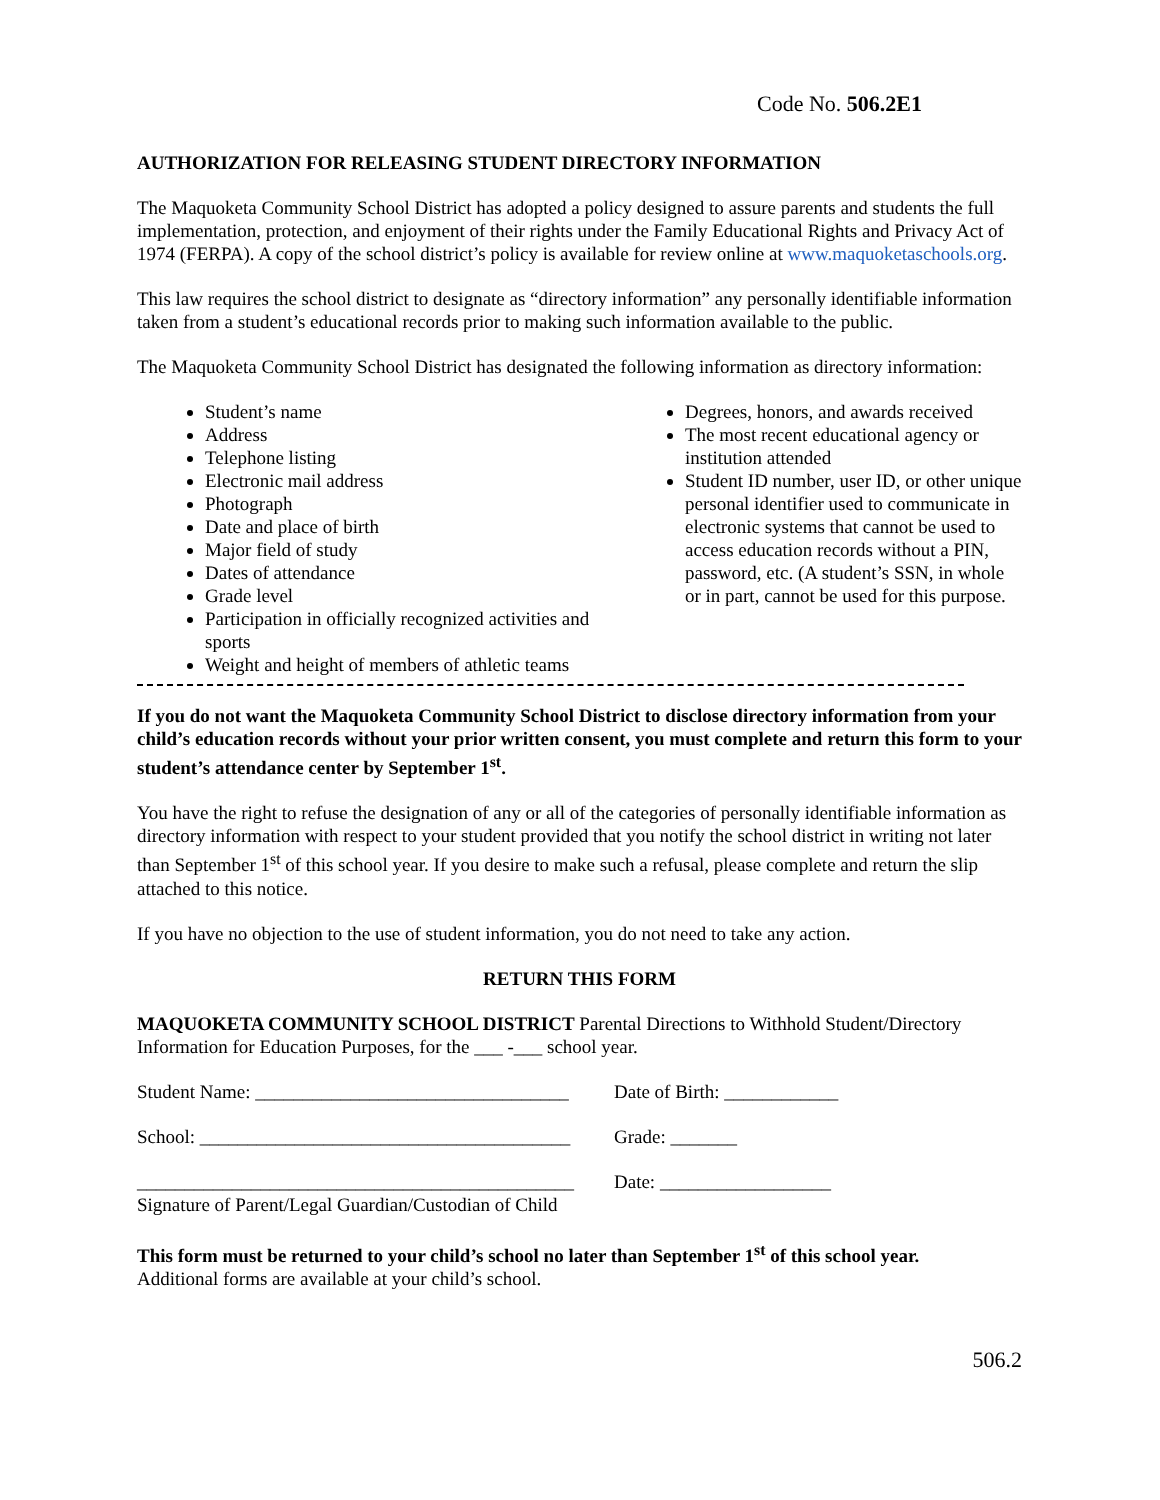Code No. 506.2E1
AUTHORIZATION FOR RELEASING STUDENT DIRECTORY INFORMATION
The Maquoketa Community School District has adopted a policy designed to assure parents and students the full implementation, protection, and enjoyment of their rights under the Family Educational Rights and Privacy Act of 1974 (FERPA). A copy of the school district’s policy is available for review online at www.maquoketaschools.org.
This law requires the school district to designate as “directory information” any personally identifiable information taken from a student’s educational records prior to making such information available to the public.
The Maquoketa Community School District has designated the following information as directory information:
Student’s name
Address
Telephone listing
Electronic mail address
Photograph
Date and place of birth
Major field of study
Dates of attendance
Grade level
Participation in officially recognized activities and sports
Weight and height of members of athletic teams
Degrees, honors, and awards received
The most recent educational agency or institution attended
Student ID number, user ID, or other unique personal identifier used to communicate in electronic systems that cannot be used to access education records without a PIN, password, etc. (A student’s SSN, in whole or in part, cannot be used for this purpose.
If you do not want the Maquoketa Community School District to disclose directory information from your child’s education records without your prior written consent, you must complete and return this form to your student’s attendance center by September 1<sup>st</sup>.
You have the right to refuse the designation of any or all of the categories of personally identifiable information as directory information with respect to your student provided that you notify the school district in writing not later than September 1<sup>st</sup> of this school year. If you desire to make such a refusal, please complete and return the slip attached to this notice.
If you have no objection to the use of student information, you do not need to take any action.
RETURN THIS FORM
MAQUOKETA COMMUNITY SCHOOL DISTRICT Parental Directions to Withhold Student/Directory Information for Education Purposes, for the ___ -___ school year.
Student Name: _________________________________
Date of Birth: ____________
School: _______________________________________
Grade: _______
______________________________________________
Signature of Parent/Legal Guardian/Custodian of Child
Date: __________________
This form must be returned to your child’s school no later than September 1<sup>st</sup> of this school year.
Additional forms are available at your child’s school.
506.2